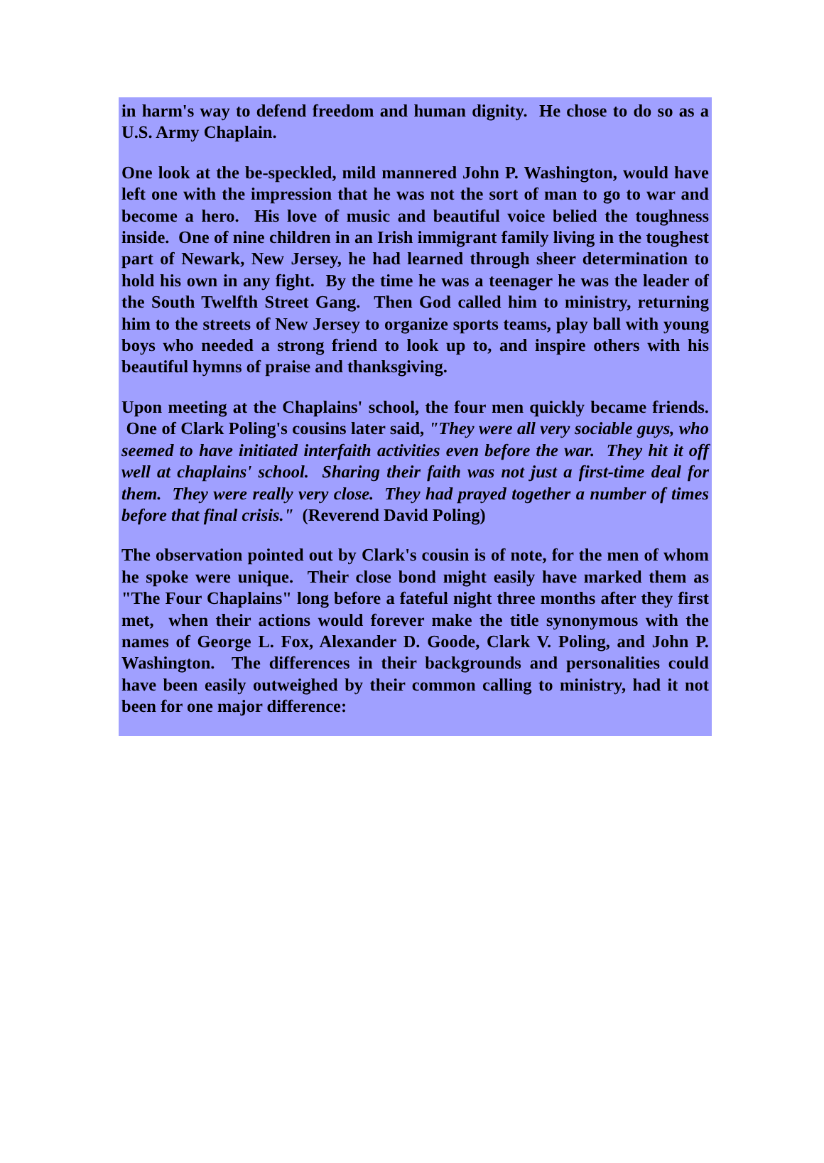in harm's way to defend freedom and human dignity. He chose to do so as a U.S. Army Chaplain.
One look at the be-speckled, mild mannered John P. Washington, would have left one with the impression that he was not the sort of man to go to war and become a hero. His love of music and beautiful voice belied the toughness inside. One of nine children in an Irish immigrant family living in the toughest part of Newark, New Jersey, he had learned through sheer determination to hold his own in any fight. By the time he was a teenager he was the leader of the South Twelfth Street Gang. Then God called him to ministry, returning him to the streets of New Jersey to organize sports teams, play ball with young boys who needed a strong friend to look up to, and inspire others with his beautiful hymns of praise and thanksgiving.
Upon meeting at the Chaplains' school, the four men quickly became friends. One of Clark Poling's cousins later said, "They were all very sociable guys, who seemed to have initiated interfaith activities even before the war. They hit it off well at chaplains' school. Sharing their faith was not just a first-time deal for them. They were really very close. They had prayed together a number of times before that final crisis." (Reverend David Poling)
The observation pointed out by Clark's cousin is of note, for the men of whom he spoke were unique. Their close bond might easily have marked them as "The Four Chaplains" long before a fateful night three months after they first met, when their actions would forever make the title synonymous with the names of George L. Fox, Alexander D. Goode, Clark V. Poling, and John P. Washington. The differences in their backgrounds and personalities could have been easily outweighed by their common calling to ministry, had it not been for one major difference: